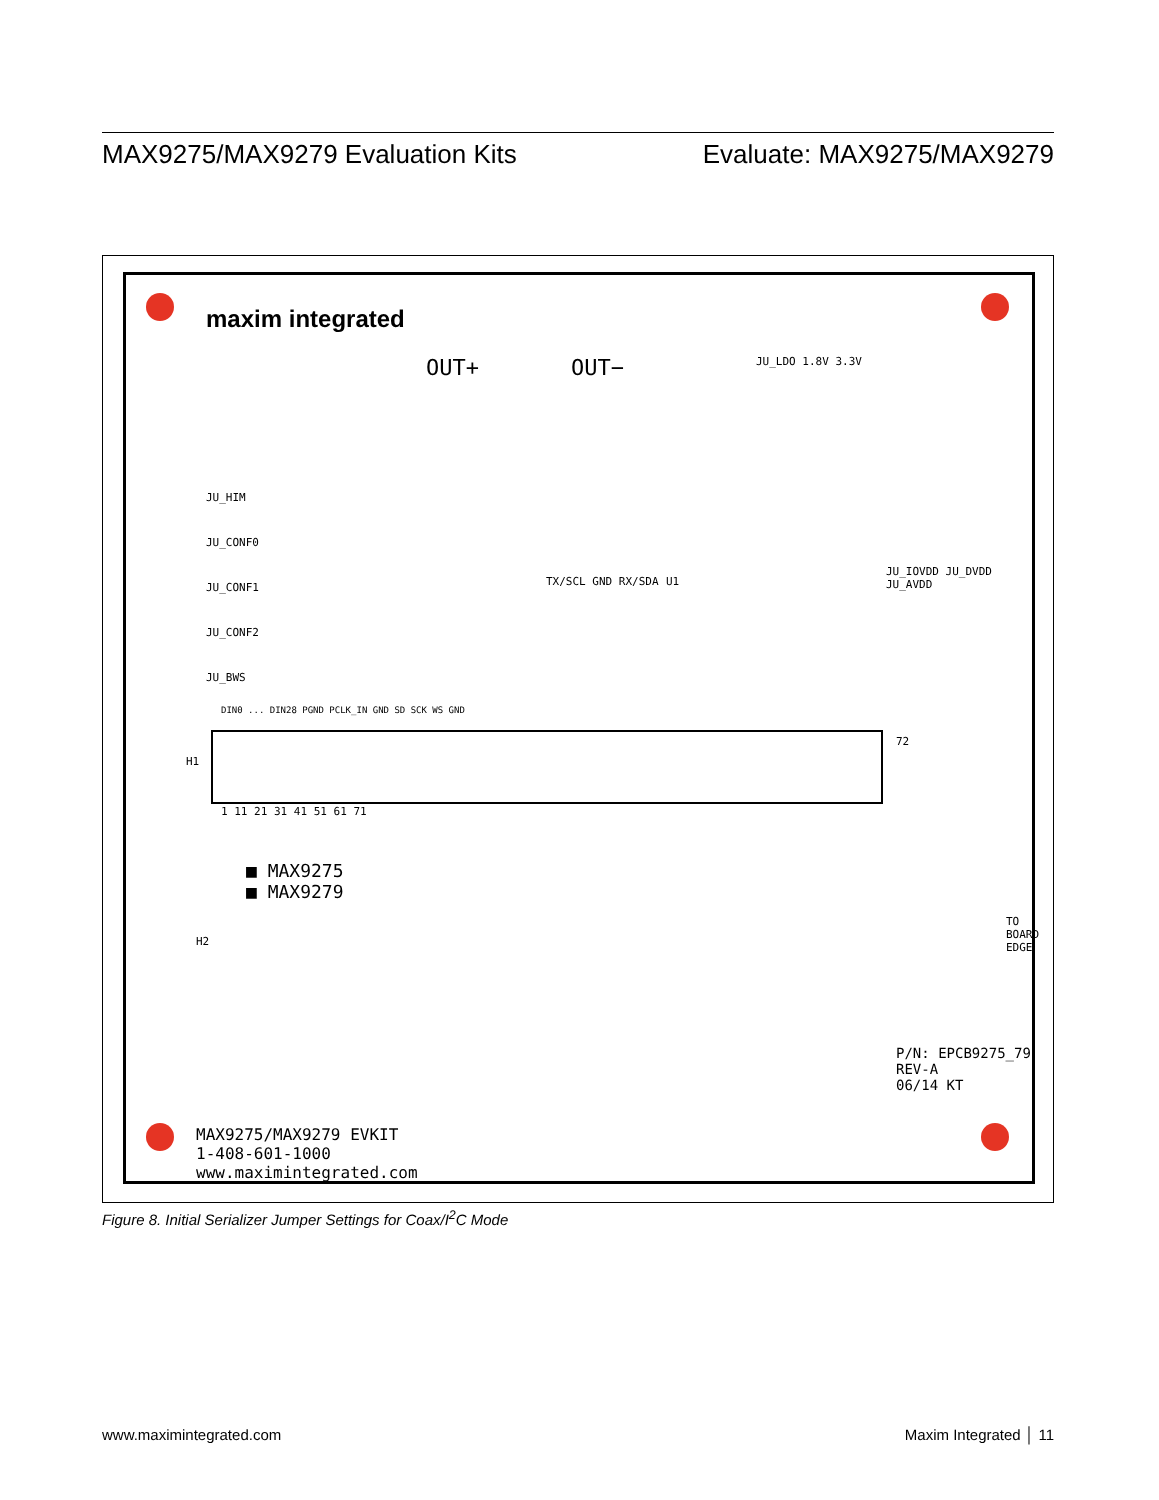MAX9275/MAX9279 Evaluation Kits Evaluate: MAX9275/MAX9279
maxim integrated
OUT+ OUT−
TX/SCL GND RX/SDA
JU_HIM
JU_CONF0
JU_CONF1
JU_CONF2
JU_BWS
U1
DIN0 ... DIN28 PGND PCLK_IN GND SD SCK WS GND
H1
72
1 11 21 31 41 51 61 71
■ MAX9275
■ MAX9279
H2
MAX9275/MAX9279 EVKIT
1-408-601-1000
www.maximintegrated.com
P/N: EPCB9275_79
REV-A
06/14 KT
JU_LDO 1.8V 3.3V
JU_IOVDD JU_DVDD JU_AVDD
TO BOARD EDGE
Figure 8. Initial Serializer Jumper Settings for Coax/I<sup>2</sup>C Mode
www.maximintegrated.com Maxim Integrated │ 11